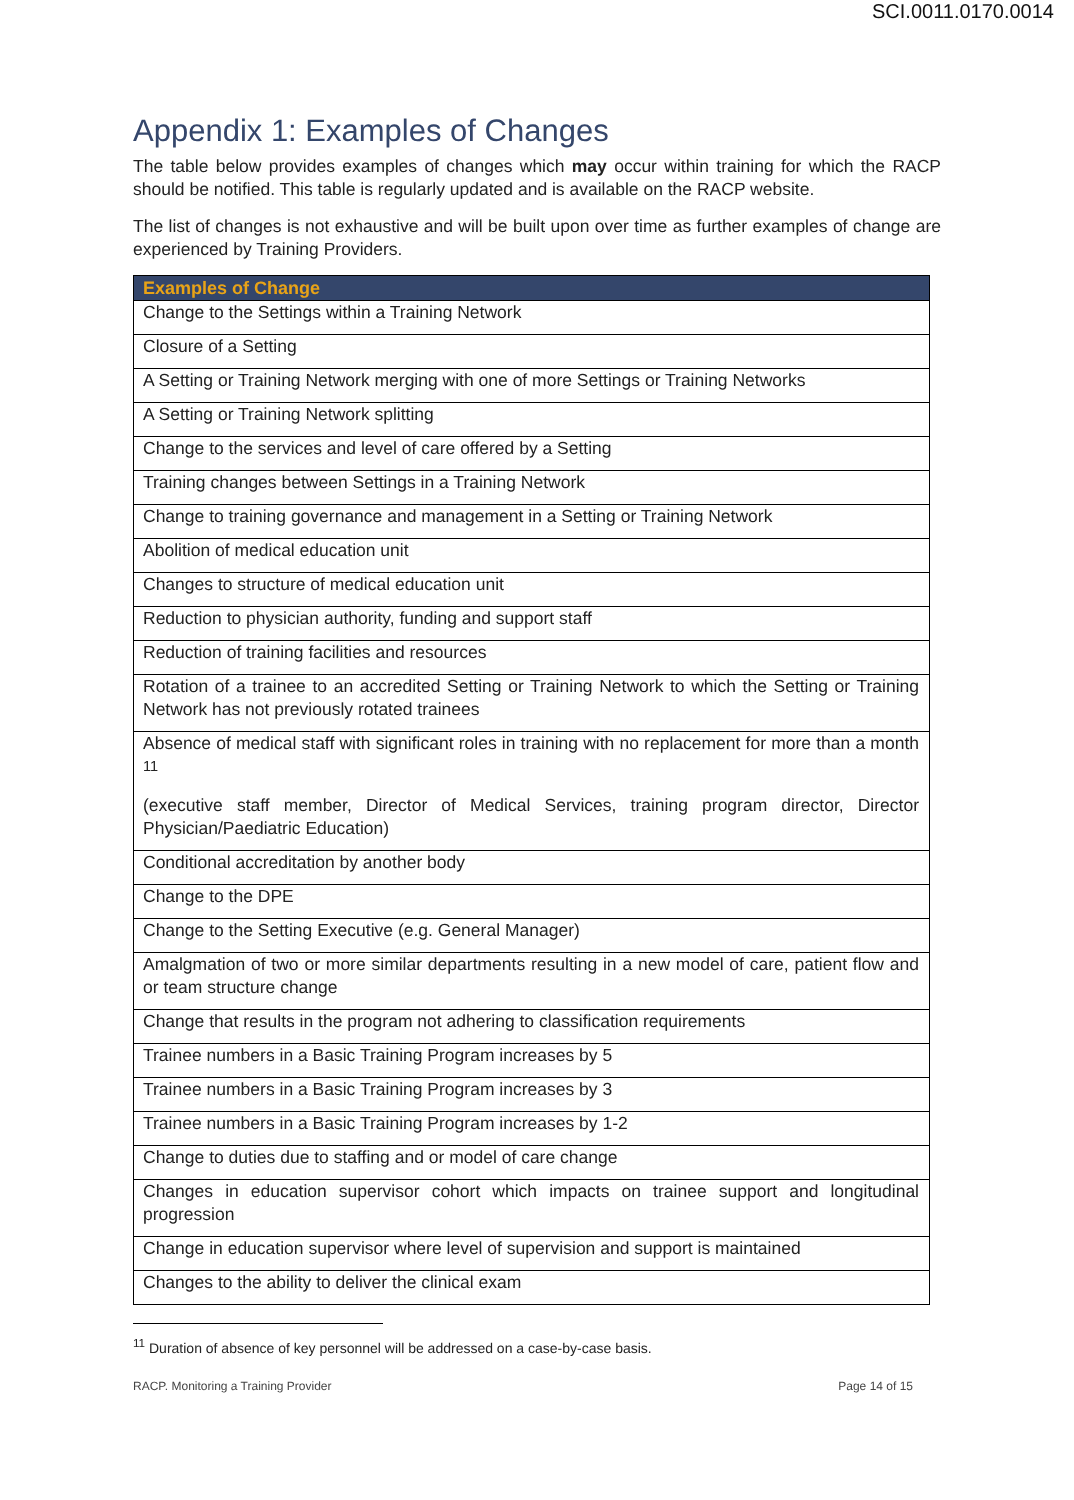SCI.0011.0170.0014
Appendix 1: Examples of Changes
The table below provides examples of changes which may occur within training for which the RACP should be notified. This table is regularly updated and is available on the RACP website.
The list of changes is not exhaustive and will be built upon over time as further examples of change are experienced by Training Providers.
| Examples of Change |
| --- |
| Change to the Settings within a Training Network |
| Closure of a Setting |
| A Setting or Training Network merging with one of more Settings or Training Networks |
| A Setting or Training Network splitting |
| Change to the services and level of care offered by a Setting |
| Training changes between Settings in a Training Network |
| Change to training governance and management in a Setting or Training Network |
| Abolition of medical education unit |
| Changes to structure of medical education unit |
| Reduction to physician authority, funding and support staff |
| Reduction of training facilities and resources |
| Rotation of a trainee to an accredited Setting or Training Network to which the Setting or Training Network has not previously rotated trainees |
| Absence of medical staff with significant roles in training with no replacement for more than a month <sup>11</sup> (executive staff member, Director of Medical Services, training program director, Director Physician/Paediatric Education) |
| Conditional accreditation by another body |
| Change to the DPE |
| Change to the Setting Executive (e.g. General Manager) |
| Amalgmation of two or more similar departments resulting in a new model of care, patient flow and or team structure change |
| Change that results in the program not adhering to classification requirements |
| Trainee numbers in a Basic Training Program increases by 5 |
| Trainee numbers in a Basic Training Program increases by 3 |
| Trainee numbers in a Basic Training Program increases by 1-2 |
| Change to duties due to staffing and or model of care change |
| Changes in education supervisor cohort which impacts on trainee support and longitudinal progression |
| Change in education supervisor where level of supervision and support is maintained |
| Changes to the ability to deliver the clinical exam |
<sup>11</sup> Duration of absence of key personnel will be addressed on a case-by-case basis.
RACP. Monitoring a Training Provider Page 14 of 15